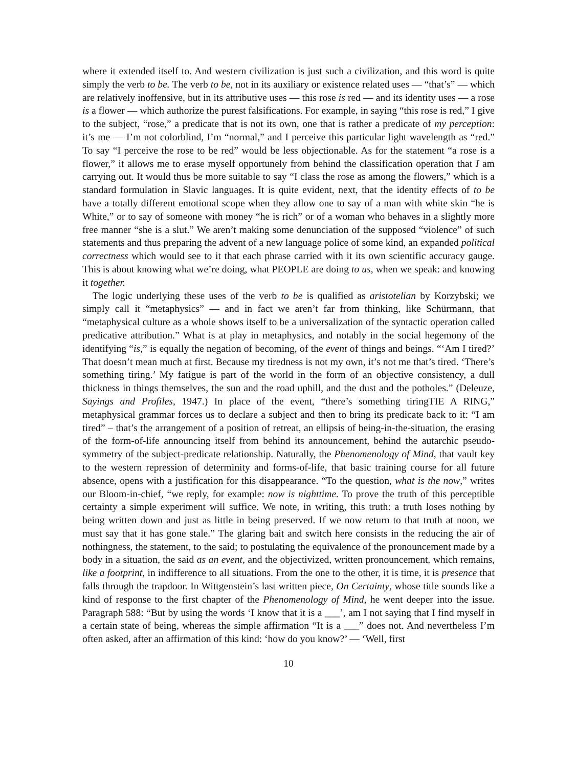where it extended itself to. And western civilization is just such a civilization, and this word is quite simply the verb to be. The verb to be, not in its auxiliary or existence related uses — “that’s” — which are relatively inoffensive, but in its attributive uses — this rose is red — and its identity uses — a rose is a flower — which authorize the purest falsifications. For example, in saying “this rose is red,” I give to the subject, “rose,” a predicate that is not its own, one that is rather a predicate of my perception: it’s me — I’m not colorblind, I’m “normal,” and I perceive this particular light wavelength as “red.” To say “I perceive the rose to be red” would be less objectionable. As for the statement “a rose is a flower,” it allows me to erase myself opportunely from behind the classification operation that I am carrying out. It would thus be more suitable to say “I class the rose as among the flowers,” which is a standard formulation in Slavic languages. It is quite evident, next, that the identity effects of to be have a totally different emotional scope when they allow one to say of a man with white skin “he is White,” or to say of someone with money “he is rich” or of a woman who behaves in a slightly more free manner “she is a slut.” We aren’t making some denunciation of the supposed “violence” of such statements and thus preparing the advent of a new language police of some kind, an expanded political correctness which would see to it that each phrase carried with it its own scientific accuracy gauge. This is about knowing what we’re doing, what PEOPLE are doing to us, when we speak: and knowing it together.
The logic underlying these uses of the verb to be is qualified as aristotelian by Korzybski; we simply call it “metaphysics” — and in fact we aren’t far from thinking, like Schürmann, that “metaphysical culture as a whole shows itself to be a universalization of the syntactic operation called predicative attribution.” What is at play in metaphysics, and notably in the social hegemony of the identifying “is,” is equally the negation of becoming, of the event of things and beings. “‘Am I tired?’ That doesn’t mean much at first. Because my tiredness is not my own, it’s not me that’s tired. ‘There’s something tiring.’ My fatigue is part of the world in the form of an objective consistency, a dull thickness in things themselves, the sun and the road uphill, and the dust and the potholes.” (Deleuze, Sayings and Profiles, 1947.) In place of the event, “there’s something tiringTIE A RING,” metaphysical grammar forces us to declare a subject and then to bring its predicate back to it: “I am tired” – that’s the arrangement of a position of retreat, an ellipsis of being-in-the-situation, the erasing of the form-of-life announcing itself from behind its announcement, behind the autarchic pseudo-symmetry of the subject-predicate relationship. Naturally, the Phenomenology of Mind, that vault key to the western repression of determinity and forms-of-life, that basic training course for all future absence, opens with a justification for this disappearance. “To the question, what is the now,” writes our Bloom-in-chief, “we reply, for example: now is nighttime. To prove the truth of this perceptible certainty a simple experiment will suffice. We note, in writing, this truth: a truth loses nothing by being written down and just as little in being preserved. If we now return to that truth at noon, we must say that it has gone stale.” The glaring bait and switch here consists in the reducing the air of nothingness, the statement, to the said; to postulating the equivalence of the pronouncement made by a body in a situation, the said as an event, and the objectivized, written pronouncement, which remains, like a footprint, in indifference to all situations. From the one to the other, it is time, it is presence that falls through the trapdoor. In Wittgenstein’s last written piece, On Certainty, whose title sounds like a kind of response to the first chapter of the Phenomenology of Mind, he went deeper into the issue. Paragraph 588: “But by using the words ‘I know that it is a ___’, am I not saying that I find myself in a certain state of being, whereas the simple affirmation “It is a ___” does not. And nevertheless I’m often asked, after an affirmation of this kind: ‘how do you know?’ — ‘Well, first
10